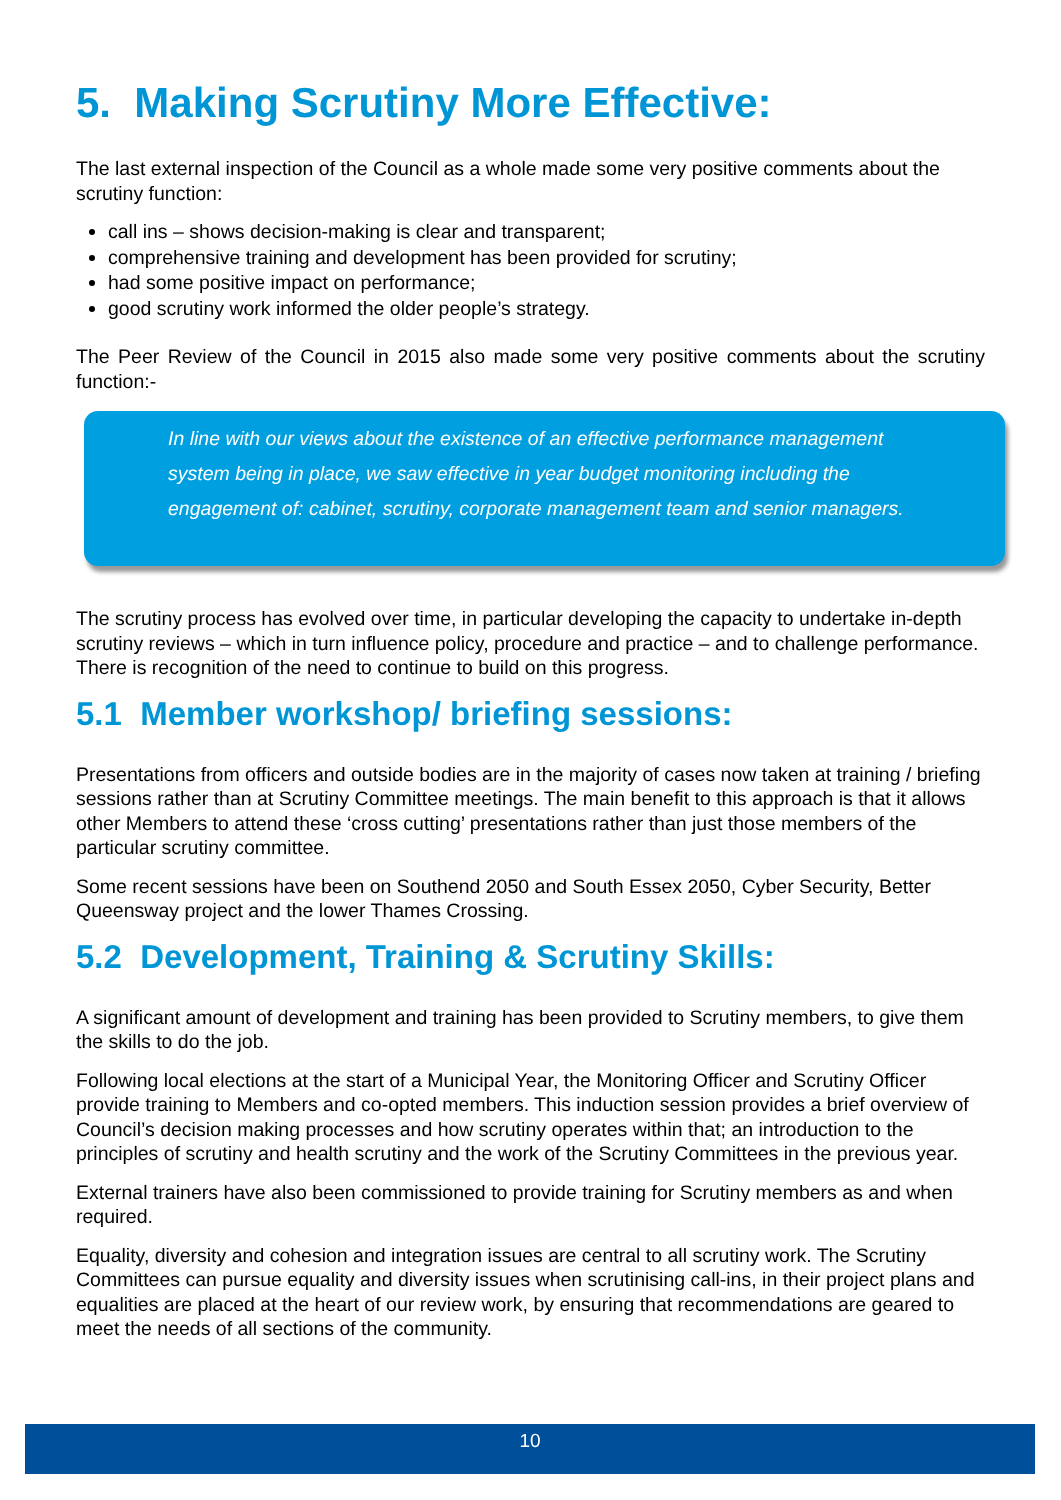5. Making Scrutiny More Effective:
The last external inspection of the Council as a whole made some very positive comments about the scrutiny function:
call ins – shows decision-making is clear and transparent;
comprehensive training and development has been provided for scrutiny;
had some positive impact on performance;
good scrutiny work informed the older people’s strategy.
The Peer Review of the Council in 2015 also made some very positive comments about the scrutiny function:-
In line with our views about the existence of an effective performance management system being in place, we saw effective in year budget monitoring including the engagement of: cabinet, scrutiny, corporate management team and senior managers.
The scrutiny process has evolved over time, in particular developing the capacity to undertake in-depth scrutiny reviews – which in turn influence policy, procedure and practice – and to challenge performance. There is recognition of the need to continue to build on this progress.
5.1 Member workshop/ briefing sessions:
Presentations from officers and outside bodies are in the majority of cases now taken at training / briefing sessions rather than at Scrutiny Committee meetings. The main benefit to this approach is that it allows other Members to attend these ‘cross cutting’ presentations rather than just those members of the particular scrutiny committee.
Some recent sessions have been on Southend 2050 and South Essex 2050, Cyber Security, Better Queensway project and the lower Thames Crossing.
5.2 Development, Training & Scrutiny Skills:
A significant amount of development and training has been provided to Scrutiny members, to give them the skills to do the job.
Following local elections at the start of a Municipal Year, the Monitoring Officer and Scrutiny Officer provide training to Members and co-opted members. This induction session provides a brief overview of Council’s decision making processes and how scrutiny operates within that; an introduction to the principles of scrutiny and health scrutiny and the work of the Scrutiny Committees in the previous year.
External trainers have also been commissioned to provide training for Scrutiny members as and when required.
Equality, diversity and cohesion and integration issues are central to all scrutiny work. The Scrutiny Committees can pursue equality and diversity issues when scrutinising call-ins, in their project plans and equalities are placed at the heart of our review work, by ensuring that recommendations are geared to meet the needs of all sections of the community.
10